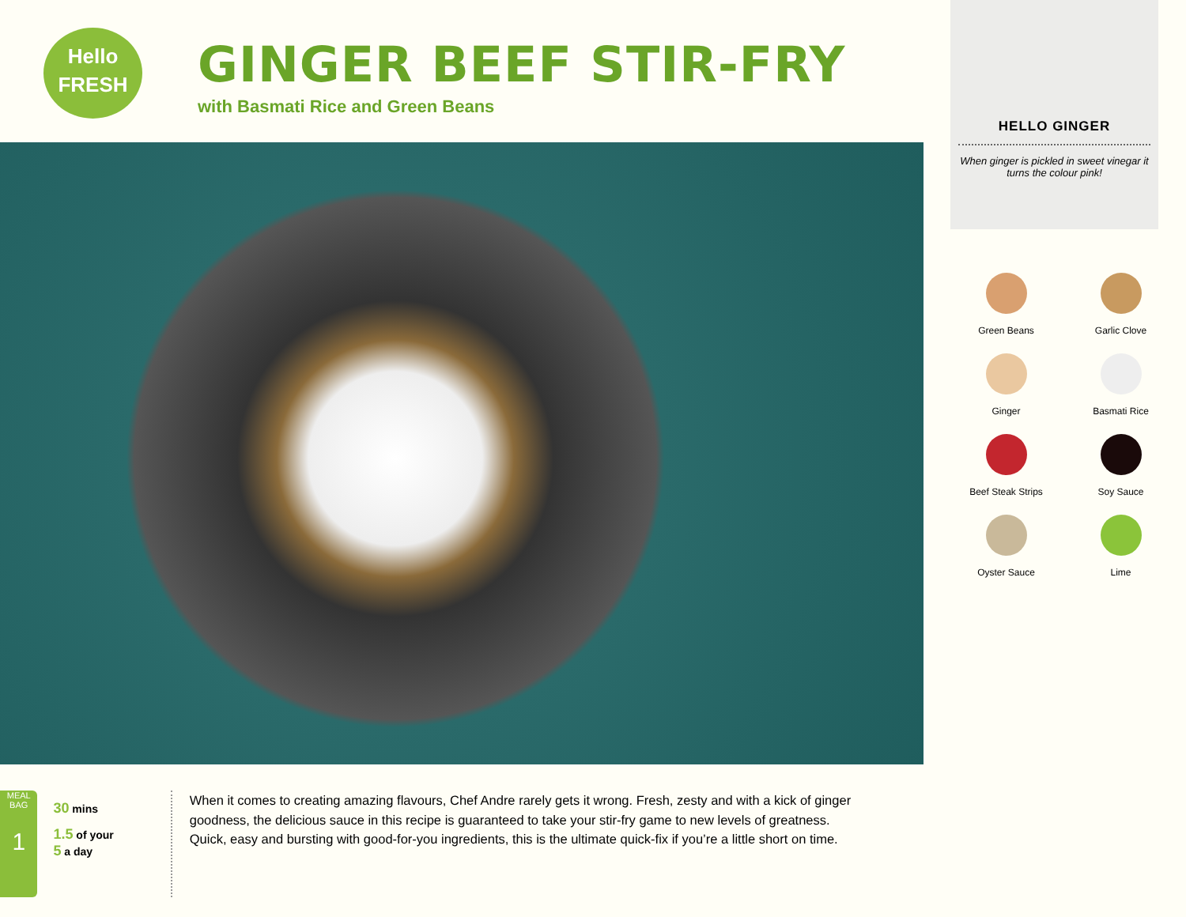Hello
FRESH
GINGER BEEF STIR-FRY
with Basmati Rice and Green Beans
HELLO GINGER
When ginger is pickled in sweet vinegar it turns the colour pink!
Green Beans
Garlic Clove
Ginger
Basmati Rice
Beef Steak Strips
Soy Sauce
Oyster Sauce
Lime
MEAL BAG
1
30 mins
1.5 of your
5 a day
When it comes to creating amazing flavours, Chef Andre rarely gets it wrong. Fresh, zesty and with a kick of ginger goodness, the delicious sauce in this recipe is guaranteed to take your stir-fry game to new levels of greatness. Quick, easy and bursting with good-for-you ingredients, this is the ultimate quick-fix if you’re a little short on time.